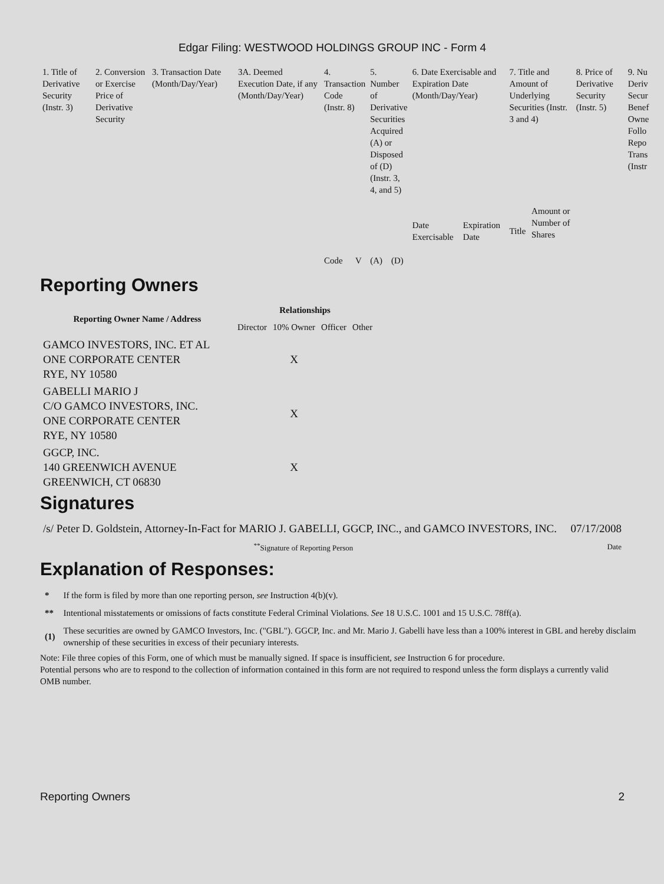Edgar Filing: WESTWOOD HOLDINGS GROUP INC - Form 4
| 1. Title of Derivative Security (Instr. 3) | 2. Conversion or Exercise Price of Derivative Security | 3. Transaction Date (Month/Day/Year) | 3A. Deemed Execution Date, if any (Month/Day/Year) | 4. Transaction Code (Instr. 8) | | 5. Number of Derivative Securities Acquired (A) or Disposed of (D) (Instr. 3, 4, and 5) | | 6. Date Exercisable and Expiration Date (Month/Day/Year) | | 7. Title and Amount of Underlying Securities (Instr. 3 and 4) | | 8. Price of Derivative Security (Instr. 5) | 9. Nu Deriv Secur Benef Owne Follo Repo Trans (Instr |
| | | | | Code | V | (A) | (D) | Date Exercisable | Expiration Date | Title | Amount or Number of Shares | | |
Reporting Owners
| Reporting Owner Name / Address | Relationships | | | |
| --- | --- | --- | --- | --- |
| | Director | 10% Owner | Officer | Other |
| GAMCO INVESTORS, INC. ET AL ONE CORPORATE CENTER RYE, NY 10580 | | X | | |
| GABELLI MARIO J C/O GAMCO INVESTORS, INC. ONE CORPORATE CENTER RYE, NY 10580 | | X | | |
| GGCP, INC. 140 GREENWICH AVENUE GREENWICH, CT 06830 | | X | | |
Signatures
| /s/ Peter D. Goldstein, Attorney-In-Fact for MARIO J. GABELLI, GGCP, INC., and GAMCO INVESTORS, INC. | 07/17/2008 |
| <sup>**</sup> Signature of Reporting Person | Date |
Explanation of Responses:
| * | If the form is filed by more than one reporting person, see Instruction 4(b)(v). |
| ** | Intentional misstatements or omissions of facts constitute Federal Criminal Violations. See 18 U.S.C. 1001 and 15 U.S.C. 78ff(a). |
| (1) | These securities are owned by GAMCO Investors, Inc. ("GBL"). GGCP, Inc. and Mr. Mario J. Gabelli have less than a 100% interest in GBL and hereby disclaim ownership of these securities in excess of their pecuniary interests. |
Note: File three copies of this Form, one of which must be manually signed. If space is insufficient, see Instruction 6 for procedure.
Potential persons who are to respond to the collection of information contained in this form are not required to respond unless the form displays a currently valid OMB number.
Reporting Owners 2